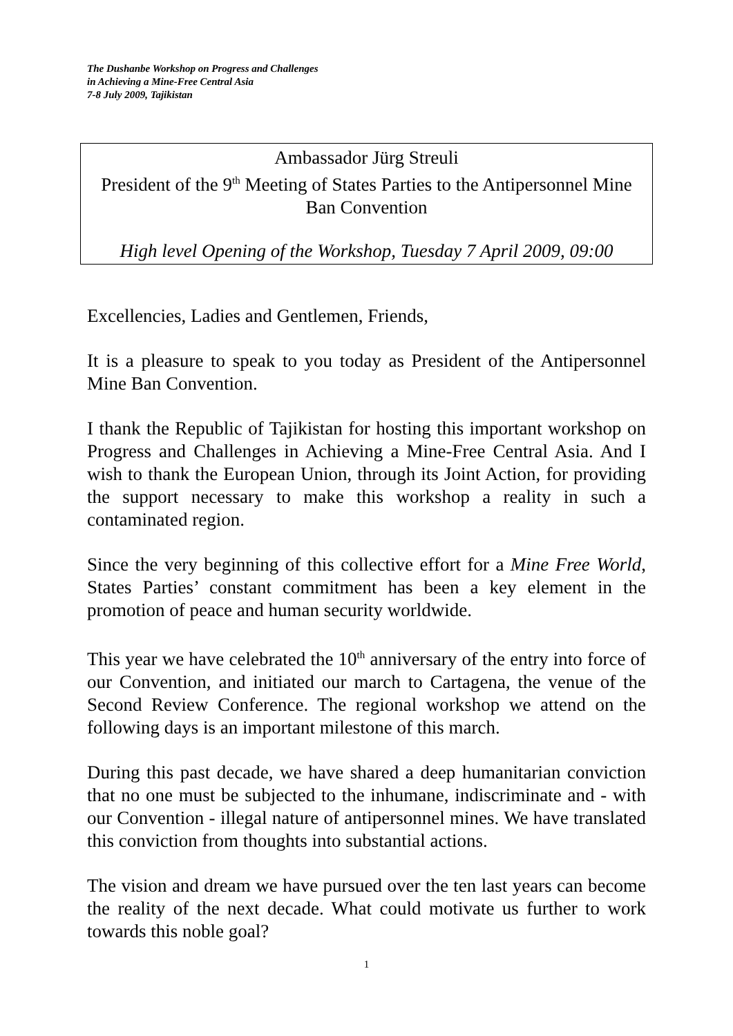The Dushanbe Workshop on Progress and Challenges
in Achieving a Mine-Free Central Asia
7-8 July 2009, Tajikistan
Ambassador Jürg Streuli
President of the 9<sup>th</sup> Meeting of States Parties to the Antipersonnel Mine Ban Convention
High level Opening of the Workshop, Tuesday 7 April 2009, 09:00
Excellencies, Ladies and Gentlemen, Friends,
It is a pleasure to speak to you today as President of the Antipersonnel Mine Ban Convention.
I thank the Republic of Tajikistan for hosting this important workshop on Progress and Challenges in Achieving a Mine-Free Central Asia. And I wish to thank the European Union, through its Joint Action, for providing the support necessary to make this workshop a reality in such a contaminated region.
Since the very beginning of this collective effort for a Mine Free World, States Parties’ constant commitment has been a key element in the promotion of peace and human security worldwide.
This year we have celebrated the 10<sup>th</sup> anniversary of the entry into force of our Convention, and initiated our march to Cartagena, the venue of the Second Review Conference. The regional workshop we attend on the following days is an important milestone of this march.
During this past decade, we have shared a deep humanitarian conviction that no one must be subjected to the inhumane, indiscriminate and - with our Convention - illegal nature of antipersonnel mines. We have translated this conviction from thoughts into substantial actions.
The vision and dream we have pursued over the ten last years can become the reality of the next decade. What could motivate us further to work towards this noble goal?
1